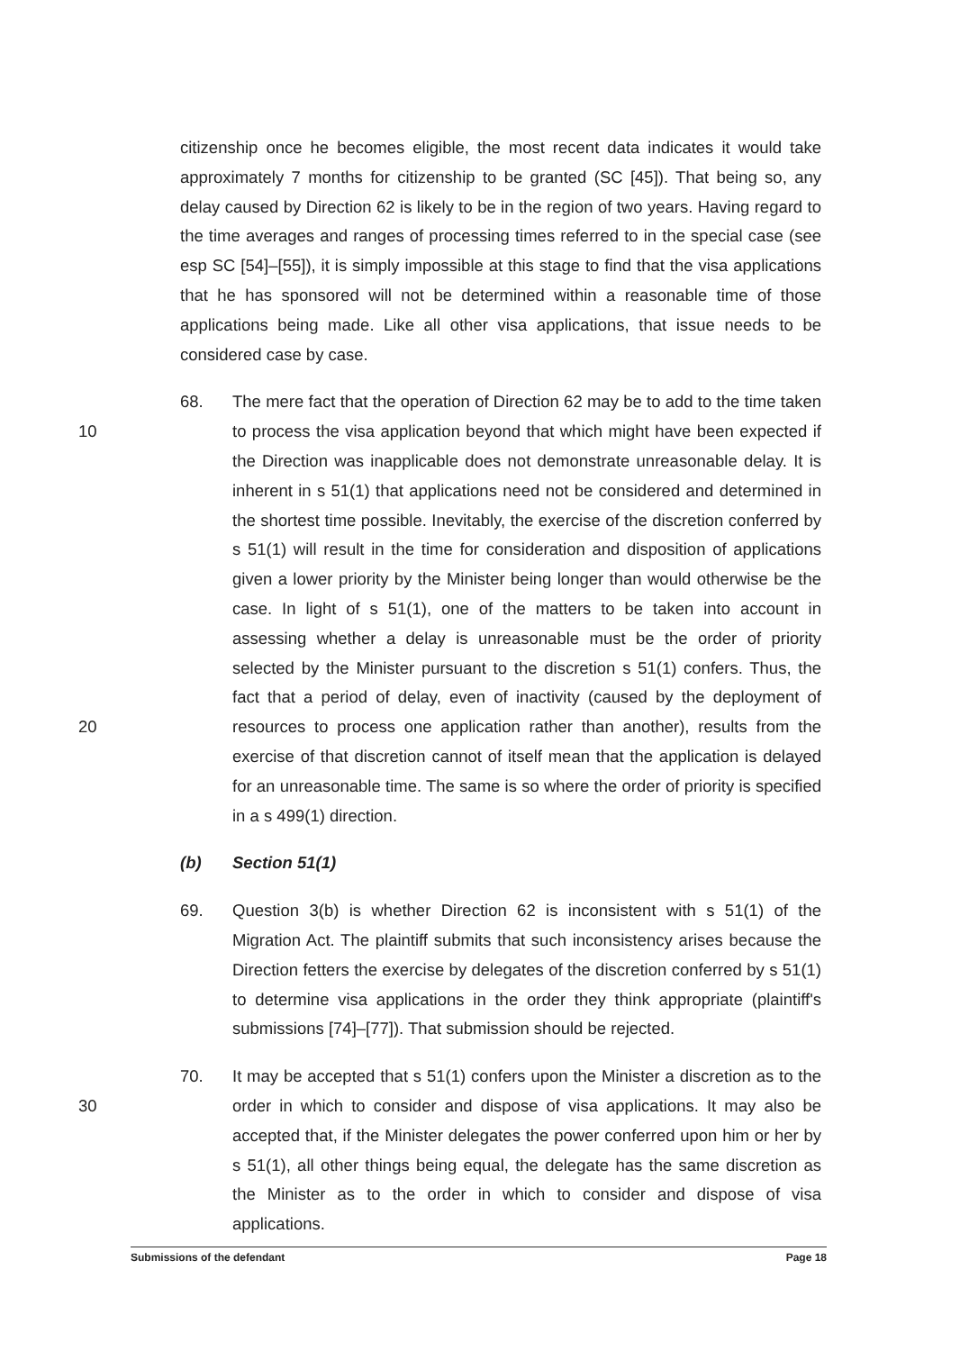citizenship once he becomes eligible, the most recent data indicates it would take approximately 7 months for citizenship to be granted (SC [45]). That being so, any delay caused by Direction 62 is likely to be in the region of two years. Having regard to the time averages and ranges of processing times referred to in the special case (see esp SC [54]–[55]), it is simply impossible at this stage to find that the visa applications that he has sponsored will not be determined within a reasonable time of those applications being made. Like all other visa applications, that issue needs to be considered case by case.
10
20
68. The mere fact that the operation of Direction 62 may be to add to the time taken to process the visa application beyond that which might have been expected if the Direction was inapplicable does not demonstrate unreasonable delay. It is inherent in s 51(1) that applications need not be considered and determined in the shortest time possible. Inevitably, the exercise of the discretion conferred by s 51(1) will result in the time for consideration and disposition of applications given a lower priority by the Minister being longer than would otherwise be the case. In light of s 51(1), one of the matters to be taken into account in assessing whether a delay is unreasonable must be the order of priority selected by the Minister pursuant to the discretion s 51(1) confers. Thus, the fact that a period of delay, even of inactivity (caused by the deployment of resources to process one application rather than another), results from the exercise of that discretion cannot of itself mean that the application is delayed for an unreasonable time. The same is so where the order of priority is specified in a s 499(1) direction.
(b) Section 51(1)
69. Question 3(b) is whether Direction 62 is inconsistent with s 51(1) of the Migration Act. The plaintiff submits that such inconsistency arises because the Direction fetters the exercise by delegates of the discretion conferred by s 51(1) to determine visa applications in the order they think appropriate (plaintiff's submissions [74]–[77]). That submission should be rejected.
30
70. It may be accepted that s 51(1) confers upon the Minister a discretion as to the order in which to consider and dispose of visa applications. It may also be accepted that, if the Minister delegates the power conferred upon him or her by s 51(1), all other things being equal, the delegate has the same discretion as the Minister as to the order in which to consider and dispose of visa applications.
Submissions of the defendant Page 18